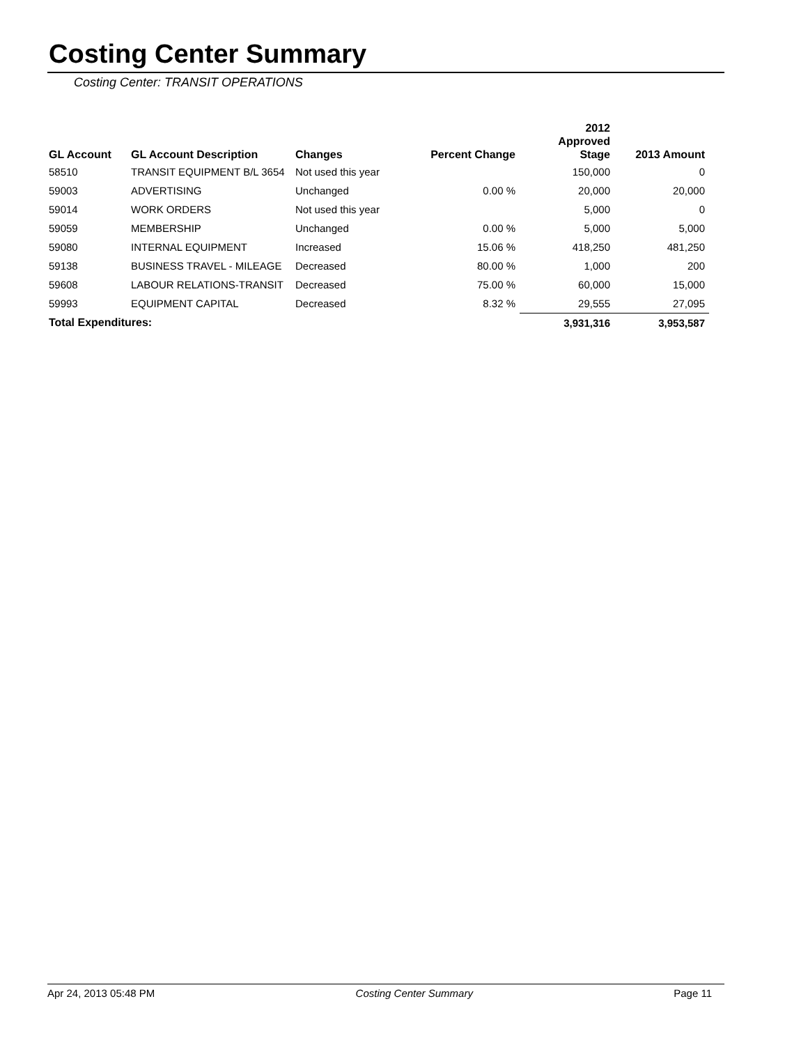Costing Center Summary
Costing Center: TRANSIT OPERATIONS
| GL Account | GL Account Description | Changes | Percent Change | 2012 Approved Stage | 2013 Amount |
| --- | --- | --- | --- | --- | --- |
| 58510 | TRANSIT EQUIPMENT B/L 3654 | Not used this year | | 150,000 | 0 |
| 59003 | ADVERTISING | Unchanged | 0.00 % | 20,000 | 20,000 |
| 59014 | WORK ORDERS | Not used this year | | 5,000 | 0 |
| 59059 | MEMBERSHIP | Unchanged | 0.00 % | 5,000 | 5,000 |
| 59080 | INTERNAL EQUIPMENT | Increased | 15.06 % | 418,250 | 481,250 |
| 59138 | BUSINESS TRAVEL - MILEAGE | Decreased | 80.00 % | 1,000 | 200 |
| 59608 | LABOUR RELATIONS-TRANSIT | Decreased | 75.00 % | 60,000 | 15,000 |
| 59993 | EQUIPMENT CAPITAL | Decreased | 8.32 % | 29,555 | 27,095 |
| Total Expenditures: | | | | 3,931,316 | 3,953,587 |
Apr 24, 2013 05:48 PM Costing Center Summary Page 11